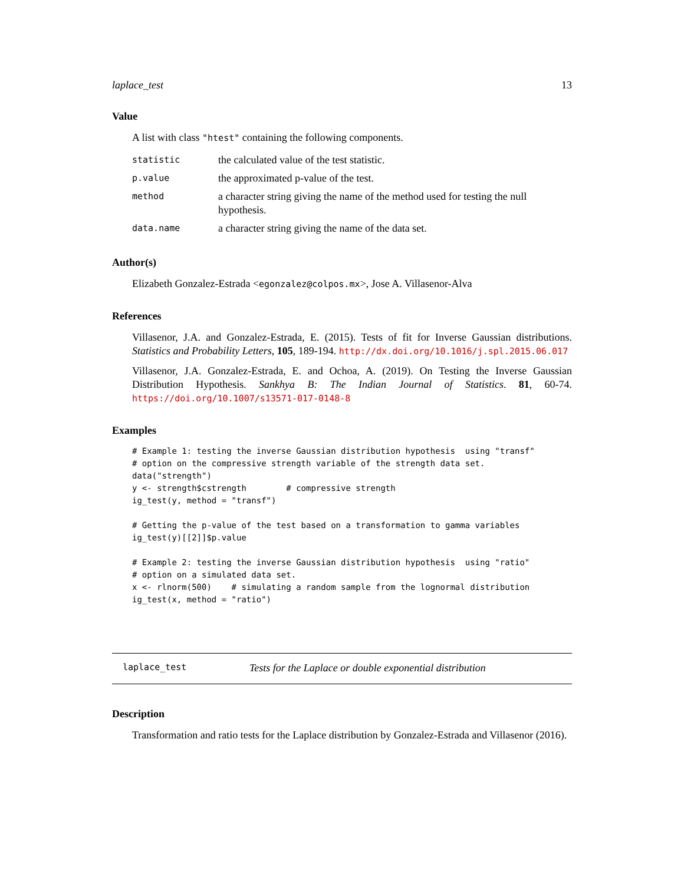laplace_test 13
Value
A list with class "htest" containing the following components.
| statistic | the calculated value of the test statistic. |
| p.value | the approximated p-value of the test. |
| method | a character string giving the name of the method used for testing the null hypothesis. |
| data.name | a character string giving the name of the data set. |
Author(s)
Elizabeth Gonzalez-Estrada <egonzalez@colpos.mx>, Jose A. Villasenor-Alva
References
Villasenor, J.A. and Gonzalez-Estrada, E. (2015). Tests of fit for Inverse Gaussian distributions. Statistics and Probability Letters, 105, 189-194. http://dx.doi.org/10.1016/j.spl.2015.06.017
Villasenor, J.A. Gonzalez-Estrada, E. and Ochoa, A. (2019). On Testing the Inverse Gaussian Distribution Hypothesis. Sankhya B: The Indian Journal of Statistics. 81, 60-74. https://doi.org/10.1007/s13571-017-0148-8
Examples
# Example 1: testing the inverse Gaussian distribution hypothesis  using "transf"
# option on the compressive strength variable of the strength data set.
data("strength")
y <- strength$cstrength        # compressive strength
ig_test(y, method = "transf")

# Getting the p-value of the test based on a transformation to gamma variables
ig_test(y)[[2]]$p.value

# Example 2: testing the inverse Gaussian distribution hypothesis  using "ratio"
# option on a simulated data set.
x <- rlnorm(500)    # simulating a random sample from the lognormal distribution
ig_test(x, method = "ratio")
laplace_test Tests for the Laplace or double exponential distribution
Description
Transformation and ratio tests for the Laplace distribution by Gonzalez-Estrada and Villasenor (2016).